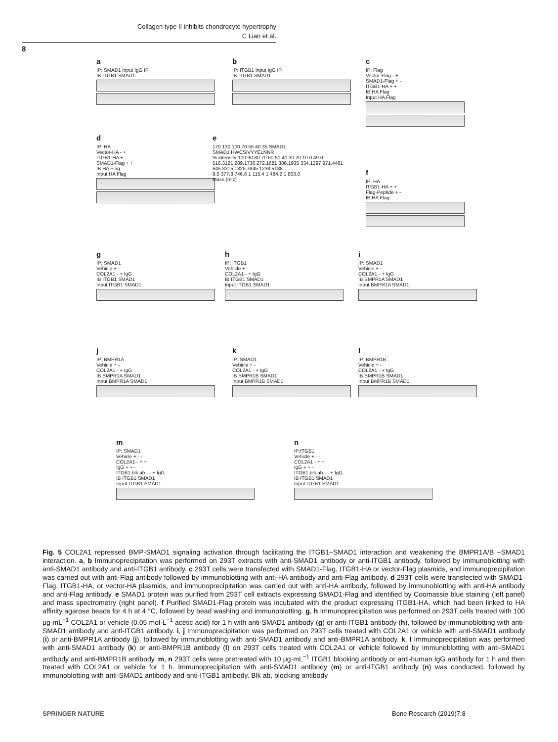Collagen type II inhibits chondrocyte hypertrophy
C Lian et al.
8
a
IP: SMAD1 Input IgG IP
IB ITGB1 SMAD1
b
IP: ITGB1 Input IgG IP
IB ITGB1 SMAD1
c
IP: Flag
Vector-Flag - +
SMAD1-Flag + -
ITGB1-HA + +
IB HA Flag
Input HA Flag
d
IP: HA
Vector-HA - +
ITGB1-HA + -
SMAD1-Flag + +
IB HA Flag
Input HA Flag
e
170 130 100 70 55 40 35 SMAD1
SMAD1 HWCSIVYYELNNR
% intensity 100 90 80 70 60 50 40 30 20 10 0 49.0
516.3121 289.1736 272.1681 386.1935 334.1397 971.4481 645.3315 1325.7845 1238.5188
9.0 377.8 746.6 1 115.4 1 484.2 1 853.0
Mass (miz)
f
IP: HA
ITGB1-HA + +
Flag-Peptide + -
IB HA Flag
g
IP: SMAD1
Vehicle + -
COL2A1 - + IgG
IB ITGB1 SMAD1
Input ITGB1 SMAD1
h
IP: ITGB1
Vehicle + -
COL2A1 - + IgG
IB ITGB1 SMAD1
Input ITGB1 SMAD1
i
IP: SMAD1
Vehicle + -
COL2A1 - + IgG
IB BMPR1A SMAD1
Input BMPR1A SMAD1
j
IP: BMPR1A
Vehicle + -
COL2A1 - + IgG
IB BMPR1A SMAD1
Input BMPR1A SMAD1
k
IP: SMAD1
Vehicle + -
COL2A1 - + IgG
IB BMPR1B SMAD1
Input BMPR1B SMAD1
l
IP: BMPR1B
Vehicle + -
COL2A1 - + IgG
IB BMPR1B SMAD1
Input BMPR1B SMAD1
m
IP: SMAD1
Vehicle + - -
COL2A1 - + +
IgG + + -
ITGB1 blk ab - - + IgG
IB ITGB1 SMAD1
Input ITGB1 SMAD1
n
IP:ITGB1
Vehicle + - -
COL2A1 - + +
IgG + + -
ITGB1 blk ab - - + IgG
IB ITGB1 SMAD1
Input ITGB1 SMAD1
Fig. 5 COL2A1 repressed BMP-SMAD1 signaling activation through facilitating the ITGB1−SMAD1 interaction and weakening the BMPR1A/B −SMAD1 interaction. a, b Immunoprecipitation was performed on 293T extracts with anti-SMAD1 antibody or anti-ITGB1 antibody, followed by immunoblotting with anti-SMAD1 antibody and anti-ITGB1 antibody. c 293T cells were transfected with SMAD1-Flag, ITGB1-HA or vector-Flag plasmids, and immunoprecipitation was carried out with anti-Flag antibody followed by immunoblotting with anti-HA antibody and anti-Flag antibody. d 293T cells were transfected with SMAD1-Flag, ITGB1-HA, or vector-HA plasmids, and immunoprecipitation was carried out with anti-HA antibody, followed by immunoblotting with anti-HA antibody and anti-Flag antibody. e SMAD1 protein was purified from 293T cell extracts expressing SMAD1-Flag and identified by Coomassie blue staining (left panel) and mass spectrometry (right panel). f Purified SMAD1-Flag protein was incubated with the product expressing ITGB1-HA, which had been linked to HA affinity agarose beads for 4 h at 4 °C, followed by bead washing and immunoblotting. g, h Immunoprecipitation was performed on 293T cells treated with 100 μg·mL<sup>−1</sup> COL2A1 or vehicle (0.05 mol·L<sup>−1</sup> acetic acid) for 1 h with anti-SMAD1 antibody (g) or anti-ITGB1 antibody (h), followed by immunoblotting with anti-SMAD1 antibody and anti-ITGB1 antibody. i, j Immunoprecipitation was performed on 293T cells treated with COL2A1 or vehicle with anti-SMAD1 antibody (i) or anti-BMPR1A antibody (j), followed by immunoblotting with anti-SMAD1 antibody and anti-BMPR1A antibody. k, l Immunoprecipitation was performed with anti-SMAD1 antibody (k) or anti-BMPR1B antibody (l) on 293T cells treated with COL2A1 or vehicle followed by immunoblotting with anti-SMAD1 antibody and anti-BMPR1B antibody. m, n 293T cells were pretreated with 10 μg·mL<sup>−1</sup> ITGB1 blocking antibody or anti-human IgG antibody for 1 h and then treated with COL2A1 or vehicle for 1 h. Immunoprecipitation with anti-SMAD1 antibody (m) or anti-ITGB1 antibody (n) was conducted, followed by immunoblotting with anti-SMAD1 antibody and anti-ITGB1 antibody. Blk ab, blocking antibody
SPRINGER NATURE Bone Research (2019)7:8